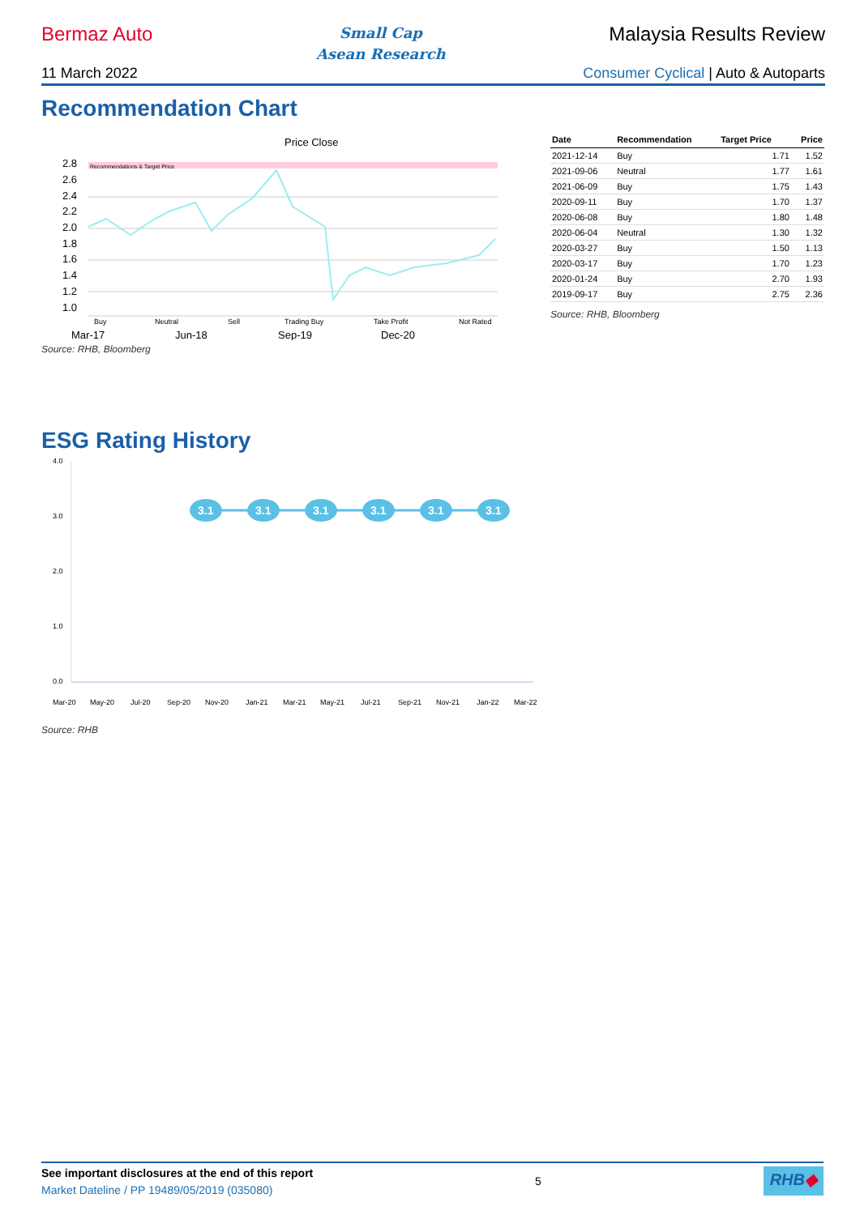Bermaz Auto Small Cap
Asean Research Malaysia Results Review
11 March 2022 Consumer Cyclical | Auto & Autoparts
Recommendation Chart
Price Close
Recommendations & Target Price
2.8
2.6
2.4
2.2
2.0
1.8
1.6
1.4
1.2
1.0
Buy
Neutral
Sell
Trading Buy
Take Profit
Not Rated
Mar-17
Jun-18
Sep-19
Dec-20
Source: RHB, Bloomberg
| Date | Recommendation | Target Price | Price |
| --- | --- | --- | --- |
| 2021-12-14 | Buy | 1.71 | 1.52 |
| 2021-09-06 | Neutral | 1.77 | 1.61 |
| 2021-06-09 | Buy | 1.75 | 1.43 |
| 2020-09-11 | Buy | 1.70 | 1.37 |
| 2020-06-08 | Buy | 1.80 | 1.48 |
| 2020-06-04 | Neutral | 1.30 | 1.32 |
| 2020-03-27 | Buy | 1.50 | 1.13 |
| 2020-03-17 | Buy | 1.70 | 1.23 |
| 2020-01-24 | Buy | 2.70 | 1.93 |
| 2019-09-17 | Buy | 2.75 | 2.36 |
Source: RHB, Bloomberg
ESG Rating History
4.0
3.0
2.0
1.0
0.0
3.1
3.1
3.1
3.1
3.1
3.1
Mar-20
May-20
Jul-20
Sep-20
Nov-20
Jan-21
Mar-21
May-21
Jul-21
Sep-21
Nov-21
Jan-22
Mar-22
Source: RHB
See important disclosures at the end of this report
Market Dateline / PP 19489/05/2019 (035080)
5
RHB◆